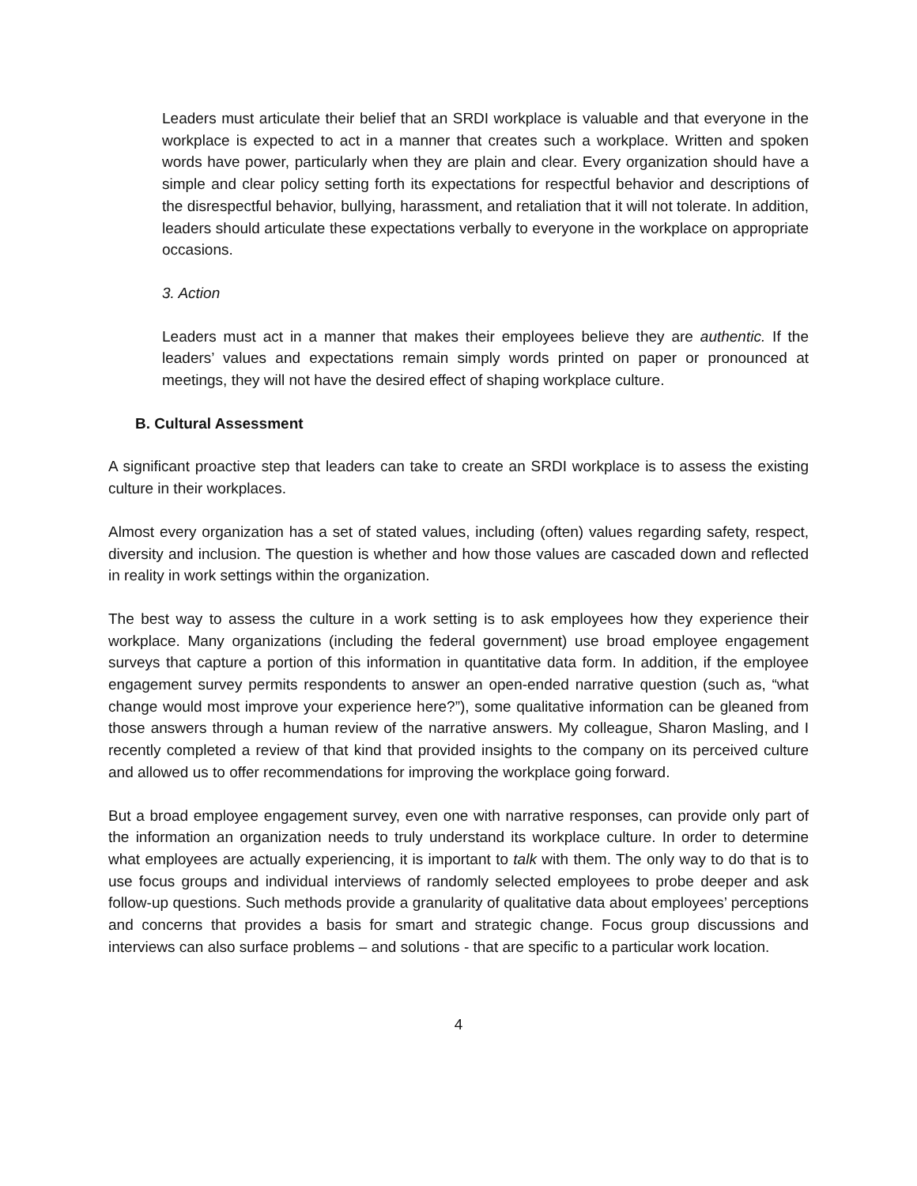Leaders must articulate their belief that an SRDI workplace is valuable and that everyone in the workplace is expected to act in a manner that creates such a workplace. Written and spoken words have power, particularly when they are plain and clear. Every organization should have a simple and clear policy setting forth its expectations for respectful behavior and descriptions of the disrespectful behavior, bullying, harassment, and retaliation that it will not tolerate. In addition, leaders should articulate these expectations verbally to everyone in the workplace on appropriate occasions.
3. Action
Leaders must act in a manner that makes their employees believe they are authentic. If the leaders’ values and expectations remain simply words printed on paper or pronounced at meetings, they will not have the desired effect of shaping workplace culture.
B. Cultural Assessment
A significant proactive step that leaders can take to create an SRDI workplace is to assess the existing culture in their workplaces.
Almost every organization has a set of stated values, including (often) values regarding safety, respect, diversity and inclusion. The question is whether and how those values are cascaded down and reflected in reality in work settings within the organization.
The best way to assess the culture in a work setting is to ask employees how they experience their workplace. Many organizations (including the federal government) use broad employee engagement surveys that capture a portion of this information in quantitative data form. In addition, if the employee engagement survey permits respondents to answer an open-ended narrative question (such as, “what change would most improve your experience here?”), some qualitative information can be gleaned from those answers through a human review of the narrative answers. My colleague, Sharon Masling, and I recently completed a review of that kind that provided insights to the company on its perceived culture and allowed us to offer recommendations for improving the workplace going forward.
But a broad employee engagement survey, even one with narrative responses, can provide only part of the information an organization needs to truly understand its workplace culture. In order to determine what employees are actually experiencing, it is important to talk with them. The only way to do that is to use focus groups and individual interviews of randomly selected employees to probe deeper and ask follow-up questions. Such methods provide a granularity of qualitative data about employees’ perceptions and concerns that provides a basis for smart and strategic change. Focus group discussions and interviews can also surface problems – and solutions - that are specific to a particular work location.
4